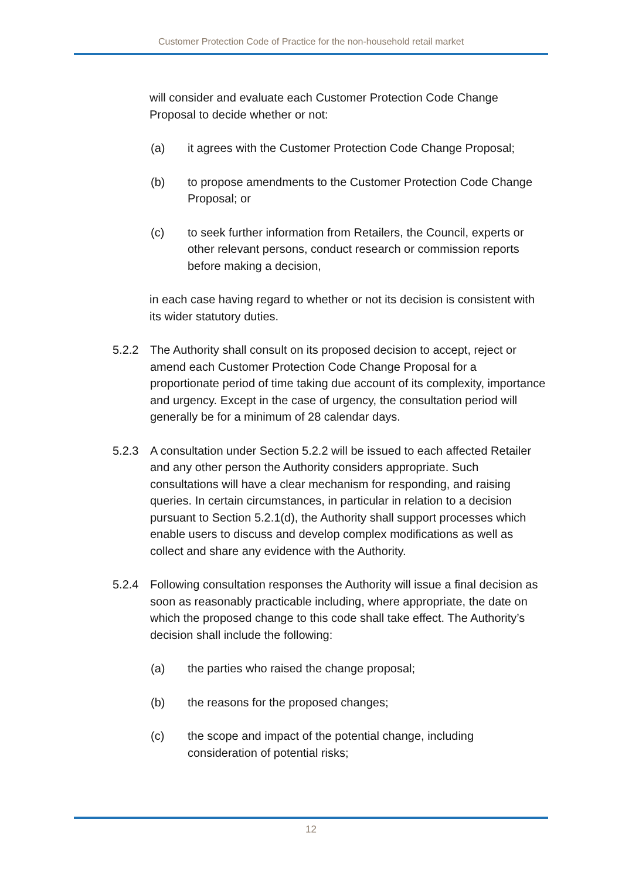Customer Protection Code of Practice for the non-household retail market
will consider and evaluate each Customer Protection Code Change Proposal to decide whether or not:
(a) it agrees with the Customer Protection Code Change Proposal;
(b) to propose amendments to the Customer Protection Code Change Proposal; or
(c) to seek further information from Retailers, the Council, experts or other relevant persons, conduct research or commission reports before making a decision,
in each case having regard to whether or not its decision is consistent with its wider statutory duties.
5.2.2 The Authority shall consult on its proposed decision to accept, reject or amend each Customer Protection Code Change Proposal for a proportionate period of time taking due account of its complexity, importance and urgency. Except in the case of urgency, the consultation period will generally be for a minimum of 28 calendar days.
5.2.3 A consultation under Section 5.2.2 will be issued to each affected Retailer and any other person the Authority considers appropriate. Such consultations will have a clear mechanism for responding, and raising queries. In certain circumstances, in particular in relation to a decision pursuant to Section 5.2.1(d), the Authority shall support processes which enable users to discuss and develop complex modifications as well as collect and share any evidence with the Authority.
5.2.4 Following consultation responses the Authority will issue a final decision as soon as reasonably practicable including, where appropriate, the date on which the proposed change to this code shall take effect. The Authority’s decision shall include the following:
(a) the parties who raised the change proposal;
(b) the reasons for the proposed changes;
(c) the scope and impact of the potential change, including consideration of potential risks;
12